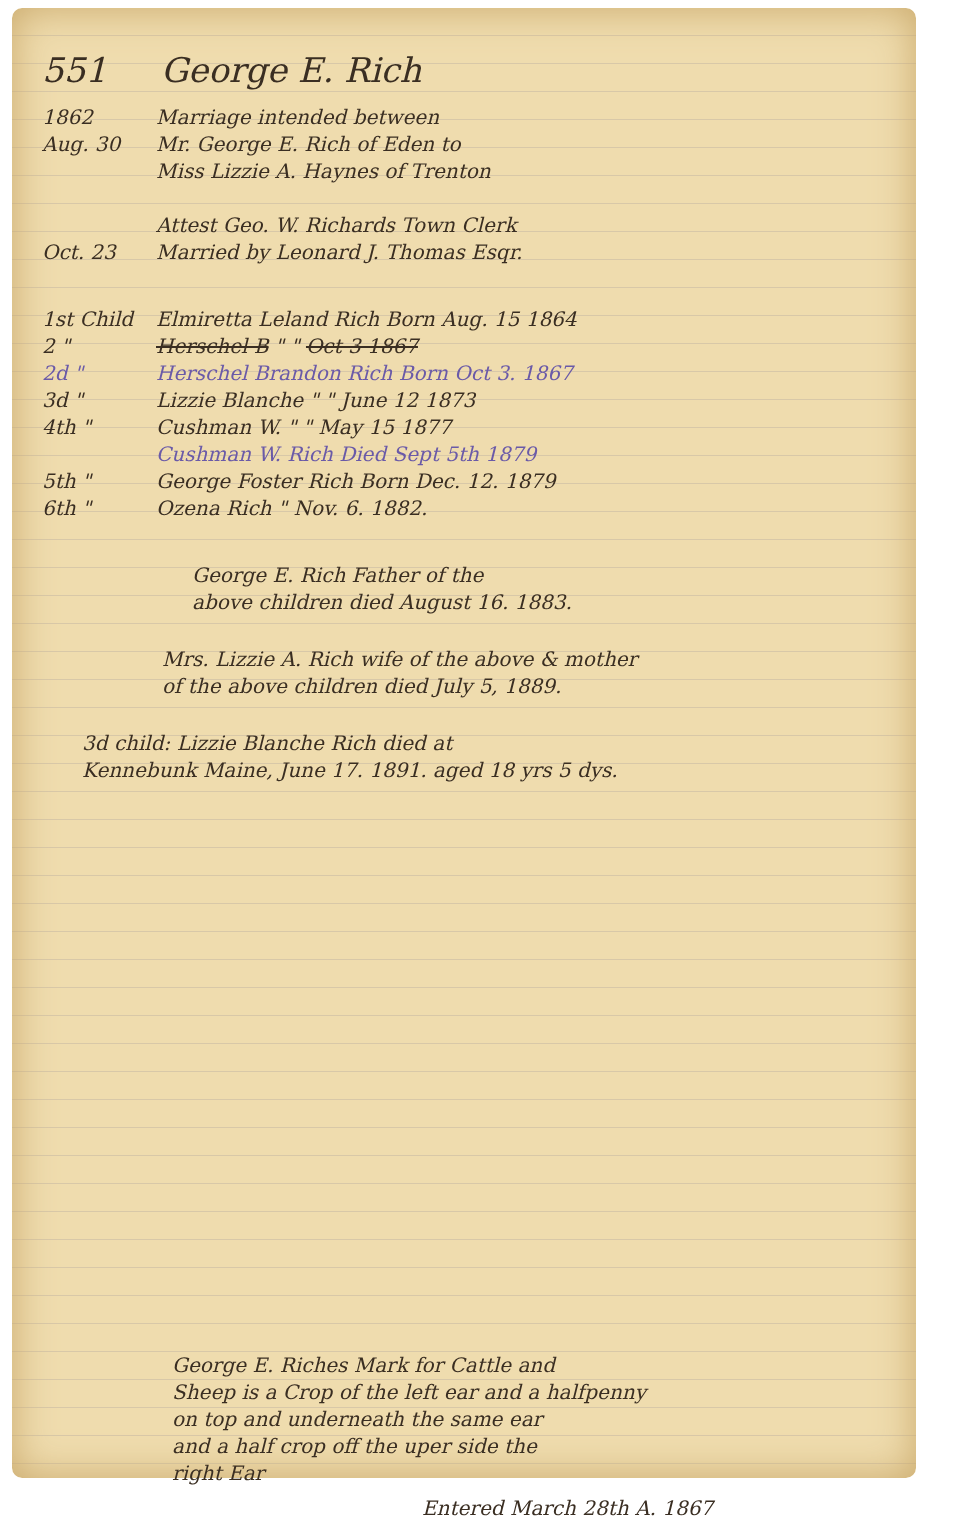551 George E. Rich
1862
Aug. 30
Marriage intended between
Mr. George E. Rich of Eden to
Miss Lizzie A. Haynes of Trenton
Attest Geo. W. Richards Town Clerk
Oct. 23 Married by Leonard J. Thomas Esqr.
1st Child
Elmiretta Leland Rich Born Aug. 15 1864
2 " Herschel B " " Oct 3 1867
2d " Herschel Brandon Rich Born Oct 3. 1867
3d " Lizzie Blanche " " June 12 1873
4th " Cushman W. " " May 15 1877
Cushman W. Rich Died Sept 5th 1879
5th " George Foster Rich Born Dec. 12. 1879
6th " Ozena Rich " Nov. 6. 1882.
George E. Rich Father of the
above children died August 16. 1883.
Mrs. Lizzie A. Rich wife of the above & mother
of the above children died July 5, 1889.
3d child: Lizzie Blanche Rich died at
Kennebunk Maine, June 17. 1891. aged 18 yrs 5 dys.
George E. Riches Mark for Cattle and
Sheep is a Crop of the left ear and a halfpenny
on top and underneath the same ear
and a half crop off the uper side the
right Ear
Entered March 28th A. 1867